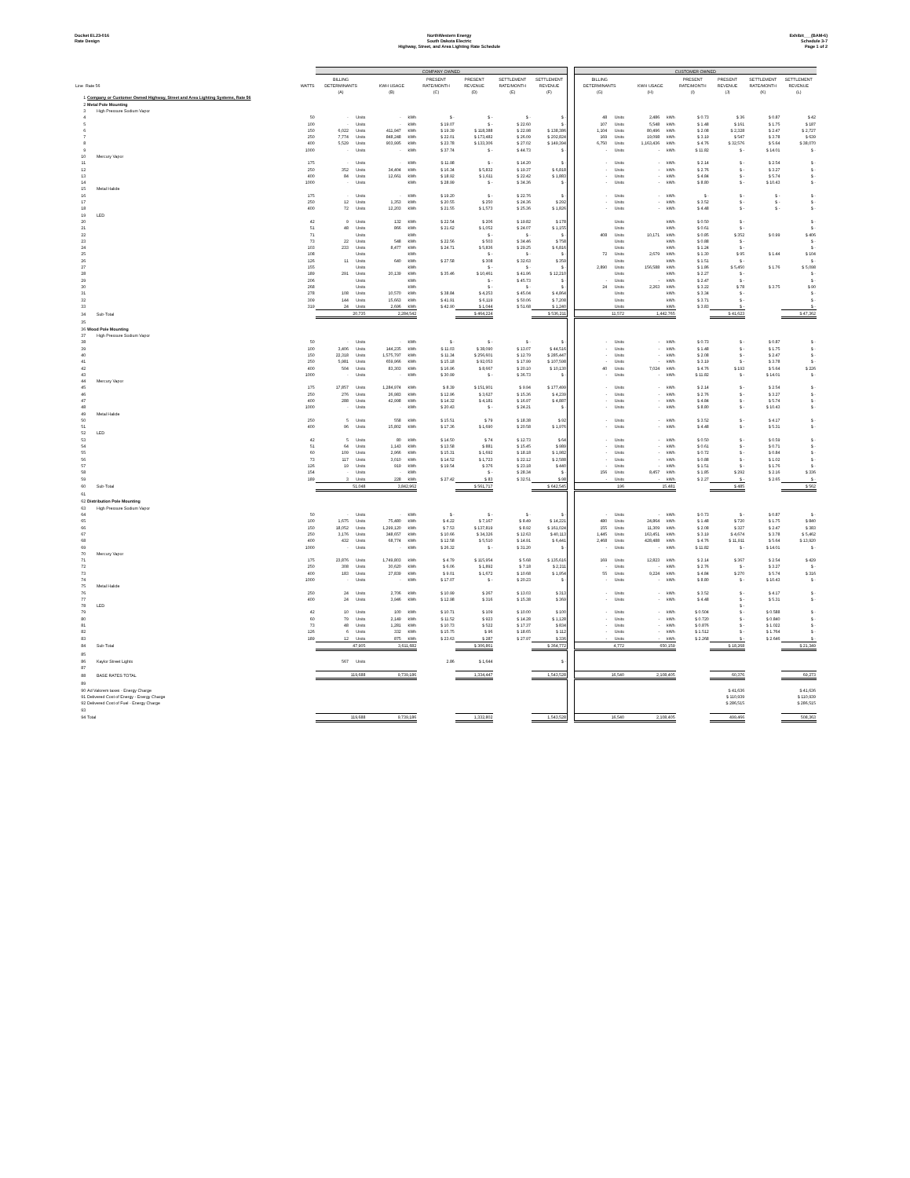Docket EL23-016
Rate Design
NorthWestern Energy
South Dakota Electric
Highway, Street, and Area Lighting Rate Schedule
Exhibit___(BAM-6)
Schedule 3-7
Page 1 of 2
| | | | COMPANY OWNED | | | | | | | | | CUSTOMER OWNED | | | | | | | |
| --- | --- | --- | --- | --- | --- | --- | --- | --- | --- | --- | --- | --- | --- | --- | --- | --- | --- | --- | --- |
| | | | BILLING | | | | PRESENT | PRESENT | SETTLEMENT | SETTLEMENT | | BILLING | | | | PRESENT | PRESENT | SETTLEMENT | SETTLEMENT |
| Line Rate 56 | | WATTS | DETERMINANTS | | KWH USAGE | | RATE/MONTH | REVENUE | RATE/MONTH | REVENUE | | DETERMINANTS | | KWH USAGE | | RATE/MONTH | REVENUE | RATE/MONTH | REVENUE |
| | | | (A) | | (B) | | (C) | (D) | (E) | (F) | | (G) | | (H) | | (I) | (J) | (K) | (L) |
| 1 | Company or Customer Owned Highway, Street and Area Lighting Systems, Rate 56 | | | | | | | | | | | | | | | | | | |
| 2 | Metal Pole Mounting | | | | | | | | | | | | | | | | | | |
| 3 | High Pressure Sodium Vapor | | | | | | | | | | | | | | | | | | |
| 4 | | 50 | - | Units | - | kWh | $ - | $ - | $ - | $ - | | 48 | Units | 2,486 | kWh | $ 0.73 | $ 36 | $ 0.87 | $ 42 |
| 5 | | 100 | - | Units | - | kWh | $ 19.07 | $ - | $ 22.60 | $ - | | 107 | Units | 5,548 | kWh | $ 1.48 | $ 161 | $ 1.75 | $ 187 |
| 6 | | 150 | 6,022 | Units | 411,947 | kWh | $ 19.39 | $ 118,388 | $ 22.98 | $ 138,386 | | 1,104 | Units | 80,496 | kWh | $ 2.08 | $ 2,328 | $ 2.47 | $ 2,727 |
| 7 | | 250 | 7,774 | Units | 848,248 | kWh | $ 22.01 | $ 173,482 | $ 26.09 | $ 202,824 | | 169 | Units | 19,098 | kWh | $ 3.19 | $ 547 | $ 3.78 | $ 639 |
| 8 | | 400 | 5,529 | Units | 903,995 | kWh | $ 23.78 | $ 133,306 | $ 27.02 | $ 149,394 | | 6,750 | Units | 1,163,436 | kWh | $ 4.76 | $ 32,576 | $ 5.64 | $ 38,070 |
| 9 | | 1000 | - | Units | - | kWh | $ 37.74 | $ - | $ 44.73 | $ - | | - | Units | - | kWh | $ 11.82 | $ - | $ 14.01 | $ - |
| 10 | Mercury Vapor | | | | | | | | | | | | | | | | | | |
| 11 | | 175 | - | Units | - | kWh | $ 11.98 | $ - | $ 14.20 | $ - | | - | Units | - | kWh | $ 2.14 | $ - | $ 2.54 | $ - |
| 12 | | 250 | 352 | Units | 34,404 | kWh | $ 16.34 | $ 5,832 | $ 19.37 | $ 6,818 | | - | Units | - | kWh | $ 2.76 | $ - | $ 3.27 | $ - |
| 13 | | 400 | 84 | Units | 12,661 | kWh | $ 18.92 | $ 1,611 | $ 22.42 | $ 1,883 | | - | Units | - | kWh | $ 4.84 | $ - | $ 5.74 | $ - |
| 14 | | 1000 | - | Units | | kWh | $ 28.99 | $ - | $ 34.36 | $ - | | - | Units | - | kWh | $ 8.80 | $ - | $ 10.43 | $ - |
| 15 | Metal Halide | | | | | | | | | | | | | | | | | | |
| 16 | | 175 | - | Units | - | kWh | $ 19.20 | $ - | $ 22.76 | $ - | | - | Units | - | kWh | $ - | $ - | $ - | $ - |
| 17 | | 250 | 12 | Units | 1,353 | kWh | $ 20.55 | $ 250 | $ 24.36 | $ 292 | | - | Units | - | kWh | $ 3.52 | $ - | $ - | $ - |
| 18 | | 400 | 72 | Units | 12,203 | kWh | $ 21.55 | $ 1,573 | $ 25.36 | $ 1,826 | | - | Units | - | kWh | $ 4.48 | $ - | $ - | $ - |
| 19 | LED | | | | | | | | | | | | | | | | | | |
| 20 | | 42 | 9 | Units | 132 | kWh | $ 22.54 | $ 206 | $ 19.82 | $ 178 | | | Units | | kWh | $ 0.50 | $ - | | $ - |
| 21 | | 51 | 48 | Units | 866 | kWh | $ 21.62 | $ 1,052 | $ 24.07 | $ 1,155 | | | Units | | kWh | $ 0.61 | $ - | | $ - |
| 22 | | 71 | | Units | | kWh | | $ - | $ - | $ - | | 408 | Units | 10,171 | kWh | $ 0.85 | $ 352 | $ 0.99 | $ 406 |
| 23 | | 73 | 22 | Units | 548 | kWh | $ 22.56 | $ 503 | $ 34.46 | $ 758 | | | Units | | kWh | $ 0.88 | $ - | | $ - |
| 24 | | 103 | 233 | Units | 8,477 | kWh | $ 24.71 | $ 5,836 | $ 29.25 | $ 6,816 | | | Units | | kWh | $ 1.24 | $ - | | $ - |
| 25 | | 108 | | Units | | kWh | | $ - | $ - | $ - | | 72 | Units | 2,679 | kWh | $ 1.30 | $ 95 | $ 1.44 | $ 104 |
| 26 | | 126 | 11 | Units | 640 | kWh | $ 27.58 | $ 308 | $ 32.63 | $ 359 | | | Units | | kWh | $ 1.51 | $ - | | $ - |
| 27 | | 155 | | Units | | kWh | | $ - | $ - | $ - | | 2,890 | Units | 156,588 | kWh | $ 1.86 | $ 5,450 | $ 1.76 | $ 5,098 |
| 28 | | 189 | 291 | Units | 20,139 | kWh | $ 35.46 | $ 10,461 | $ 41.96 | $ 12,210 | | | Units | | kWh | $ 2.27 | $ - | | $ - |
| 29 | | 206 | | Units | | kWh | | $ - | $ 45.73 | $ - | | - | Units | - | kWh | $ 2.47 | $ - | | $ - |
| 30 | | 268 | | Units | | kWh | | $ - | $ - | $ - | | 24 | Units | 2,263 | kWh | $ 3.22 | $ 78 | $ 3.75 | $ 90 |
| 31 | | 278 | 108 | Units | 10,570 | kWh | $ 38.84 | $ 4,253 | $ 45.04 | $ 4,864 | | | Units | | kWh | $ 3.34 | $ - | | $ - |
| 32 | | 309 | 144 | Units | 15,663 | kWh | $ 41.91 | $ 6,119 | $ 50.06 | $ 7,208 | | | Units | | kWh | $ 3.71 | $ - | | $ - |
| 33 | | 319 | 24 | Units | 2,696 | kWh | $ 42.90 | $ 1,044 | $ 51.68 | $ 1,240 | | | Units | | kWh | $ 3.83 | $ - | | $ - |
| 34 | Sub-Total | | 20,735 | | 2,284,542 | | | $ 464,224 | | $ 536,211 | | 11,572 | | 1,442,765 | | | $ 41,623 | | $ 47,362 |
| 35 | | | | | | | | | | | | | | | | | | | |
| 36 | Wood Pole Mounting | | | | | | | | | | | | | | | | | | |
| 37 | High Pressure Sodium Vapor | | | | | | | | | | | | | | | | | | |
| 38 | | 50 | - | Units | - | kWh | $ - | $ - | $ - | $ - | | - | Units | - | kWh | $ 0.73 | $ - | $ 0.87 | $ - |
| 39 | | 100 | 3,406 | Units | 144,235 | kWh | $ 11.03 | $ 38,090 | $ 13.07 | $ 44,516 | | - | Units | - | kWh | $ 1.48 | $ - | $ 1.75 | $ - |
| 40 | | 150 | 22,318 | Units | 1,575,797 | kWh | $ 11.34 | $ 256,601 | $ 12.79 | $ 285,447 | | - | Units | - | kWh | $ 2.08 | $ - | $ 2.47 | $ - |
| 41 | | 250 | 5,981 | Units | 659,966 | kWh | $ 15.18 | $ 92,053 | $ 17.99 | $ 107,598 | | - | Units | - | kWh | $ 3.19 | $ - | $ 3.78 | $ - |
| 42 | | 400 | 504 | Units | 83,303 | kWh | $ 16.96 | $ 8,667 | $ 20.10 | $ 10,130 | | 40 | Units | 7,024 | kWh | $ 4.76 | $ 193 | $ 5.64 | $ 226 |
| 43 | | 1000 | - | Units | - | kWh | $ 30.99 | $ - | $ 36.73 | $ - | | - | Units | - | kWh | $ 11.82 | $ - | $ 14.01 | $ - |
| 44 | Mercury Vapor | | | | | | | | | | | | | | | | | | |
| 45 | | 175 | 17,857 | Units | 1,284,974 | kWh | $ 8.39 | $ 151,901 | $ 9.94 | $ 177,499 | | - | Units | - | kWh | $ 2.14 | $ - | $ 2.54 | $ - |
| 46 | | 250 | 276 | Units | 26,983 | kWh | $ 12.96 | $ 3,627 | $ 15.36 | $ 4,239 | | - | Units | - | kWh | $ 2.76 | $ - | $ 3.27 | $ - |
| 47 | | 400 | 288 | Units | 42,998 | kWh | $ 14.32 | $ 4,181 | $ 16.97 | $ 4,887 | | - | Units | - | kWh | $ 4.84 | $ - | $ 5.74 | $ - |
| 48 | | 1000 | - | Units | - | kWh | $ 20.43 | $ - | $ 24.21 | $ - | | - | Units | - | kWh | $ 8.80 | $ - | $ 10.43 | $ - |
| 49 | Metal Halide | | | | | | | | | | | | | | | | | | |
| 50 | | 250 | 5 | Units | 558 | kWh | $ 15.51 | $ 79 | $ 18.38 | $ 92 | | - | Units | - | kWh | $ 3.52 | $ - | $ 4.17 | $ - |
| 51 | | 400 | 96 | Units | 15,802 | kWh | $ 17.36 | $ 1,690 | $ 20.58 | $ 1,976 | | - | Units | - | kWh | $ 4.48 | $ - | $ 5.31 | $ - |
| 52 | LED | | | | | | | | | | | | | | | | | | |
| 53 | | 42 | 5 | Units | 80 | kWh | $ 14.50 | $ 74 | $ 12.73 | $ 64 | | - | Units | - | kWh | $ 0.50 | $ - | $ 0.59 | $ - |
| 54 | | 51 | 64 | Units | 1,143 | kWh | $ 13.58 | $ 881 | $ 15.45 | $ 989 | | - | Units | - | kWh | $ 0.61 | $ - | $ 0.71 | $ - |
| 55 | | 60 | 109 | Units | 2,966 | kWh | $ 15.31 | $ 1,692 | $ 18.18 | $ 1,982 | | - | Units | - | kWh | $ 0.72 | $ - | $ 0.84 | $ - |
| 56 | | 73 | 117 | Units | 3,010 | kWh | $ 14.52 | $ 1,723 | $ 22.12 | $ 2,588 | | - | Units | - | kWh | $ 0.88 | $ - | $ 1.02 | $ - |
| 57 | | 126 | 19 | Units | 919 | kWh | $ 19.54 | $ 376 | $ 23.18 | $ 440 | | - | Units | - | kWh | $ 1.51 | $ - | $ 1.76 | $ - |
| 58 | | 154 | - | Units | - | kWh | | $ - | $ 28.34 | $ - | | 156 | Units | 8,457 | kWh | $ 1.85 | $ 292 | $ 2.16 | $ 336 |
| 59 | | 189 | 3 | Units | 228 | kWh | $ 27.42 | $ 83 | $ 32.51 | $ 98 | | - | Units | - | kWh | $ 2.27 | $ - | $ 2.65 | $ - |
| 60 | Sub-Total | | 51,048 | | 3,842,962 | | | $ 561,717 | | $ 642,545 | | 196 | | 15,481 | | | $ 485 | | $ 562 |
| 61 | | | | | | | | | | | | | | | | | | | |
| 62 | Distribution Pole Mounting | | | | | | | | | | | | | | | | | | |
| 63 | High Pressure Sodium Vapor | | | | | | | | | | | | | | | | | | |
| 64 | | 50 | - | Units | - | kWh | $ - | $ - | $ - | $ - | | - | Units | - | kWh | $ 0.73 | $ - | $ 0.87 | $ - |
| 65 | | 100 | 1,675 | Units | 75,480 | kWh | $ 4.22 | $ 7,167 | $ 8.49 | $ 14,221 | | 480 | Units | 24,864 | kWh | $ 1.48 | $ 720 | $ 1.75 | $ 840 |
| 66 | | 150 | 18,052 | Units | 1,299,120 | kWh | $ 7.53 | $ 137,819 | $ 8.92 | $ 161,024 | | 155 | Units | 11,309 | kWh | $ 2.08 | $ 327 | $ 2.47 | $ 383 |
| 67 | | 250 | 3,176 | Units | 348,657 | kWh | $ 10.66 | $ 34,326 | $ 12.63 | $ 40,113 | | 1,445 | Units | 163,451 | kWh | $ 3.19 | $ 4,674 | $ 3.78 | $ 5,462 |
| 68 | | 400 | 432 | Units | 68,774 | kWh | $ 12.58 | $ 5,510 | $ 14.91 | $ 6,441 | | 2,468 | Units | 428,488 | kWh | $ 4.76 | $ 11,911 | $ 5.64 | $ 13,920 |
| 69 | | 1000 | - | Units | - | kWh | $ 26.32 | $ - | $ 31.20 | $ - | | - | Units | - | kWh | $ 11.82 | $ - | $ 14.01 | $ - |
| 70 | Mercury Vapor | | | | | | | | | | | | | | | | | | |
| 71 | | 175 | 23,876 | Units | 1,749,803 | kWh | $ 4.79 | $ 115,954 | $ 5.68 | $ 135,616 | | 169 | Units | 12,823 | kWh | $ 2.14 | $ 367 | $ 2.54 | $ 429 |
| 72 | | 250 | 308 | Units | 30,620 | kWh | $ 6.06 | $ 1,892 | $ 7.18 | $ 2,211 | | - | Units | - | kWh | $ 2.76 | $ - | $ 3.27 | $ - |
| 73 | | 400 | 183 | Units | 27,839 | kWh | $ 9.01 | $ 1,672 | $ 10.68 | $ 1,954 | | 55 | Units | 9,224 | kWh | $ 4.84 | $ 270 | $ 5.74 | $ 316 |
| 74 | | 1000 | - | Units | - | kWh | $ 17.07 | $ - | $ 20.23 | $ - | | - | Units | - | kWh | $ 8.80 | $ - | $ 10.43 | $ - |
| 75 | Metal Halide | | | | | | | | | | | | | | | | | | |
| 76 | | 250 | 24 | Units | 2,706 | kWh | $ 10.99 | $ 267 | $ 13.03 | $ 313 | | - | Units | - | kWh | $ 3.52 | $ - | $ 4.17 | $ - |
| 77 | | 400 | 24 | Units | 3,946 | kWh | $ 12.98 | $ 316 | $ 15.38 | $ 369 | | - | Units | - | kWh | $ 4.48 | $ - | $ 5.31 | $ - |
| 78 | LED | | | | | | | | | | | | | | | | $ - | | |
| 79 | | 42 | 10 | Units | 100 | kWh | $ 10.71 | $ 109 | $ 10.00 | $ 100 | | - | Units | - | kWh | $ 0.504 | $ - | $ 0.588 | $ - |
| 80 | | 60 | 79 | Units | 2,149 | kWh | $ 11.52 | $ 923 | $ 14.28 | $ 1,128 | | - | Units | - | kWh | $ 0.720 | $ - | $ 0.840 | $ - |
| 81 | | 73 | 48 | Units | 1,281 | kWh | $ 10.73 | $ 522 | $ 17.37 | $ 834 | | - | Units | - | kWh | $ 0.876 | $ - | $ 1.022 | $ - |
| 82 | | 126 | 6 | Units | 332 | kWh | $ 15.75 | $ 96 | $ 18.65 | $ 112 | | - | Units | - | kWh | $ 1.512 | $ - | $ 1.764 | $ - |
| 83 | | 189 | 12 | Units | 875 | kWh | $ 23.63 | $ 287 | $ 27.97 | $ 336 | | - | Units | - | kWh | $ 2.268 | $ - | $ 2.646 | $ - |
| 84 | Sub-Total | | 47,905 | | 3,611,682 | | | $ 306,861 | | $ 364,772 | | 4,772 | | 650,159 | | | $ 18,268 | | $ 21,349 |
| 85 | | | | | | | | | | | | | | | | | | | |
| 86 | Kaylor Street Lights | | 567 | Units | | | 2.86 | $ 1,644 | | $ - | | | | | | | | | |
| 87 | | | | | | | | | | | | | | | | | | | |
| 88 | BASE RATES TOTAL | | 119,688 | | 9,739,186 | | | 1,334,447 | | 1,543,528 | | 16,540 | | 2,108,405 | | | 60,376 | | 69,273 |
| 89 | | | | | | | | | | | | | | | | | | | |
| 90 | Ad Valorem taxes - Energy Charge | | | | | | | | | | | | | | | | $ 41,636 | | $ 41,636 |
| 91 | Delivered Cost of Energy - Energy Charge | | | | | | | | | | | | | | | | $ 110,939 | | $ 110,939 |
| 92 | Delivered Cost of Fuel - Energy Charge | | | | | | | | | | | | | | | | $ 286,515 | | $ 286,515 |
| 93 | | | | | | | | | | | | | | | | | | | |
| 94 | Total | | 119,688 | | 9,739,186 | | | 1,332,802 | | 1,543,528 | | 16,540 | | 2,108,405 | | | 499,466 | | 508,363 |